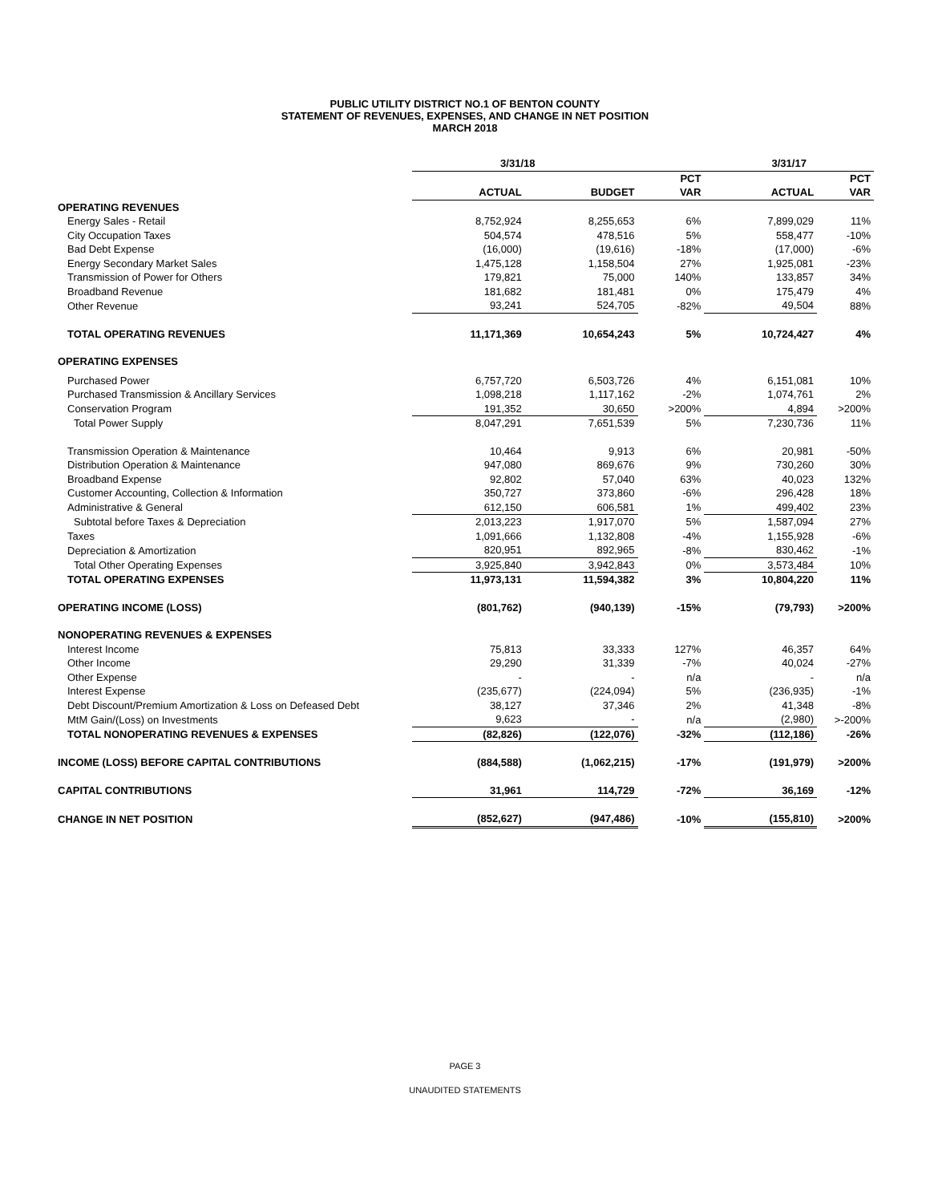PUBLIC UTILITY DISTRICT NO.1 OF BENTON COUNTY
STATEMENT OF REVENUES, EXPENSES, AND CHANGE IN NET POSITION
MARCH 2018
| | 3/31/18 | | | 3/31/17 | |
| --- | --- | --- | --- | --- | --- |
| | | | PCT | | PCT |
| | ACTUAL | BUDGET | VAR | ACTUAL | VAR |
| OPERATING REVENUES | | | | | |
| Energy Sales - Retail | 8,752,924 | 8,255,653 | 6% | 7,899,029 | 11% |
| City Occupation Taxes | 504,574 | 478,516 | 5% | 558,477 | -10% |
| Bad Debt Expense | (16,000) | (19,616) | -18% | (17,000) | -6% |
| Energy Secondary Market Sales | 1,475,128 | 1,158,504 | 27% | 1,925,081 | -23% |
| Transmission of Power for Others | 179,821 | 75,000 | 140% | 133,857 | 34% |
| Broadband Revenue | 181,682 | 181,481 | 0% | 175,479 | 4% |
| Other Revenue | 93,241 | 524,705 | -82% | 49,504 | 88% |
| TOTAL OPERATING REVENUES | 11,171,369 | 10,654,243 | 5% | 10,724,427 | 4% |
| OPERATING EXPENSES | | | | | |
| Purchased Power | 6,757,720 | 6,503,726 | 4% | 6,151,081 | 10% |
| Purchased Transmission & Ancillary Services | 1,098,218 | 1,117,162 | -2% | 1,074,761 | 2% |
| Conservation Program | 191,352 | 30,650 | >200% | 4,894 | >200% |
| Total Power Supply | 8,047,291 | 7,651,539 | 5% | 7,230,736 | 11% |
| Transmission Operation & Maintenance | 10,464 | 9,913 | 6% | 20,981 | -50% |
| Distribution Operation & Maintenance | 947,080 | 869,676 | 9% | 730,260 | 30% |
| Broadband Expense | 92,802 | 57,040 | 63% | 40,023 | 132% |
| Customer Accounting, Collection & Information | 350,727 | 373,860 | -6% | 296,428 | 18% |
| Administrative & General | 612,150 | 606,581 | 1% | 499,402 | 23% |
| Subtotal before Taxes & Depreciation | 2,013,223 | 1,917,070 | 5% | 1,587,094 | 27% |
| Taxes | 1,091,666 | 1,132,808 | -4% | 1,155,928 | -6% |
| Depreciation & Amortization | 820,951 | 892,965 | -8% | 830,462 | -1% |
| Total Other Operating Expenses | 3,925,840 | 3,942,843 | 0% | 3,573,484 | 10% |
| TOTAL OPERATING EXPENSES | 11,973,131 | 11,594,382 | 3% | 10,804,220 | 11% |
| OPERATING INCOME (LOSS) | (801,762) | (940,139) | -15% | (79,793) | >200% |
| NONOPERATING REVENUES & EXPENSES | | | | | |
| Interest Income | 75,813 | 33,333 | 127% | 46,357 | 64% |
| Other Income | 29,290 | 31,339 | -7% | 40,024 | -27% |
| Other Expense | - | - | n/a | - | n/a |
| Interest Expense | (235,677) | (224,094) | 5% | (236,935) | -1% |
| Debt Discount/Premium Amortization & Loss on Defeased Debt | 38,127 | 37,346 | 2% | 41,348 | -8% |
| MtM Gain/(Loss) on Investments | 9,623 | - | n/a | (2,980) | >-200% |
| TOTAL NONOPERATING REVENUES & EXPENSES | (82,826) | (122,076) | -32% | (112,186) | -26% |
| INCOME (LOSS) BEFORE CAPITAL CONTRIBUTIONS | (884,588) | (1,062,215) | -17% | (191,979) | >200% |
| CAPITAL CONTRIBUTIONS | 31,961 | 114,729 | -72% | 36,169 | -12% |
| CHANGE IN NET POSITION | (852,627) | (947,486) | -10% | (155,810) | >200% |
PAGE 3
UNAUDITED STATEMENTS